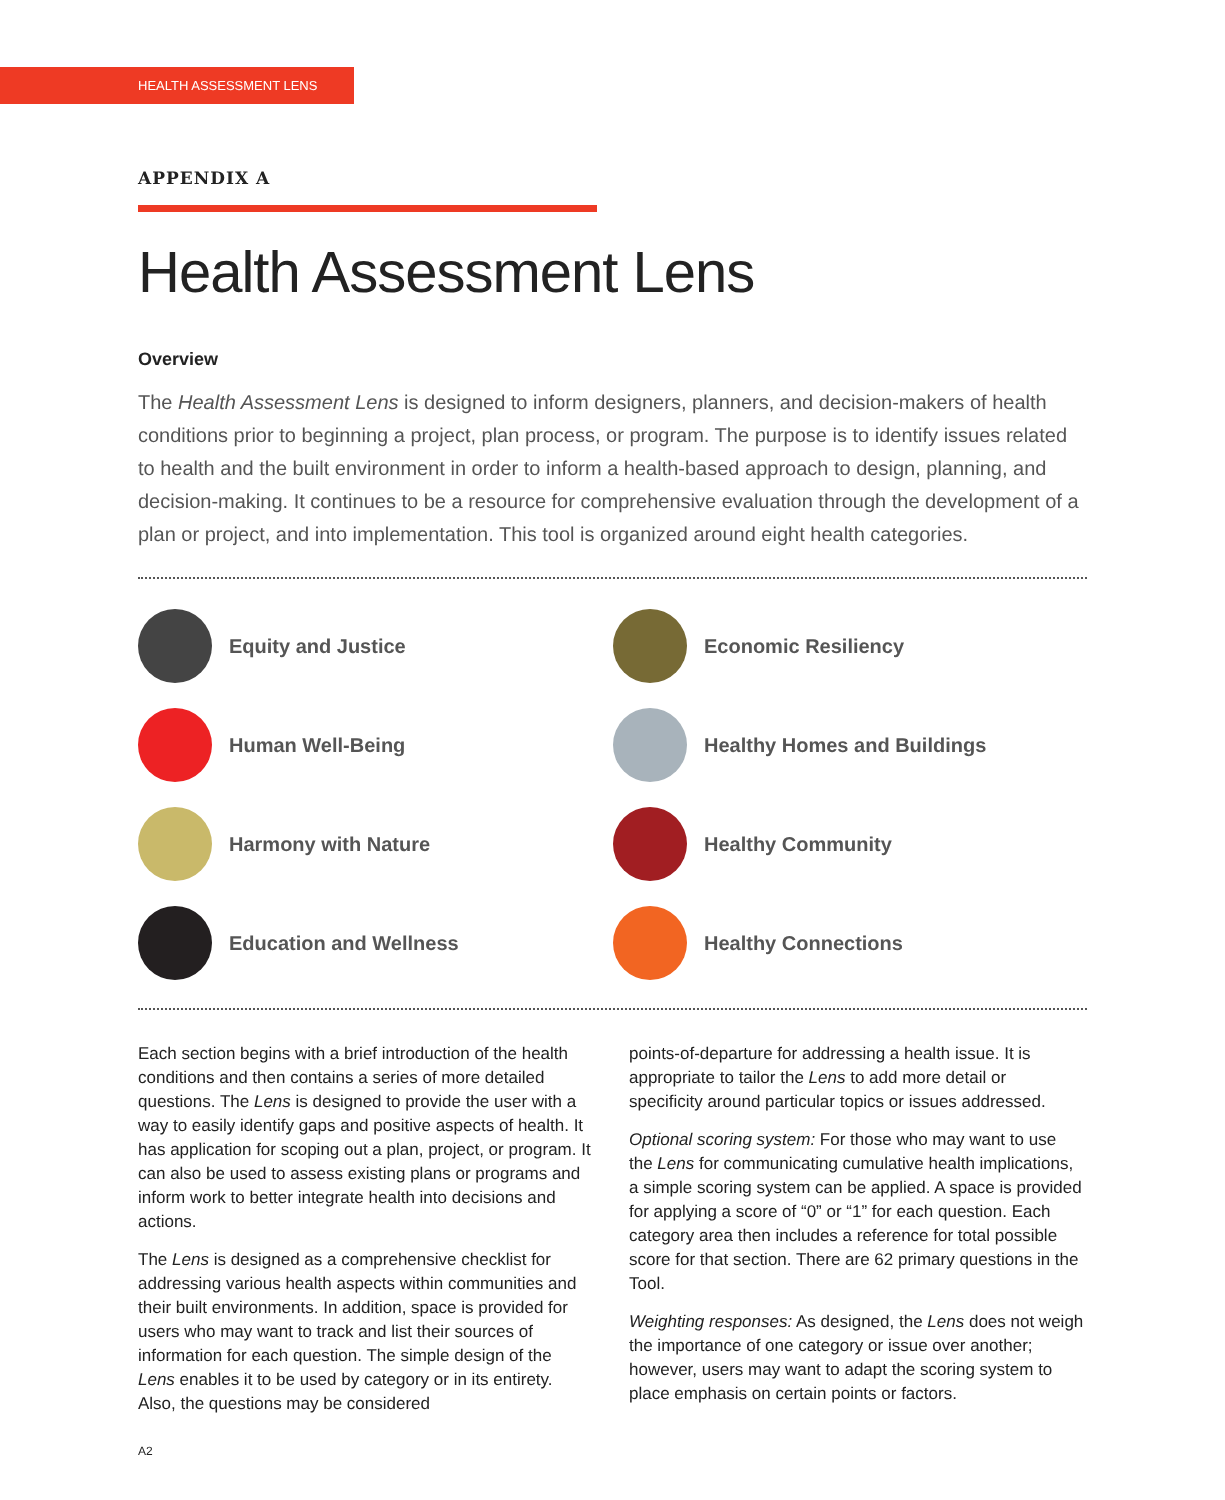HEALTH ASSESSMENT LENS
APPENDIX A
Health Assessment Lens
Overview
The Health Assessment Lens is designed to inform designers, planners, and decision-makers of health conditions prior to beginning a project, plan process, or program. The purpose is to identify issues related to health and the built environment in order to inform a health-based approach to design, planning, and decision-making. It continues to be a resource for comprehensive evaluation through the development of a plan or project, and into implementation. This tool is organized around eight health categories.
Equity and Justice
Economic Resiliency
Human Well-Being
Healthy Homes and Buildings
Harmony with Nature
Healthy Community
Education and Wellness
Healthy Connections
Each section begins with a brief introduction of the health conditions and then contains a series of more detailed questions. The Lens is designed to provide the user with a way to easily identify gaps and positive aspects of health. It has application for scoping out a plan, project, or program. It can also be used to assess existing plans or programs and inform work to better integrate health into decisions and actions.
The Lens is designed as a comprehensive checklist for addressing various health aspects within communities and their built environments. In addition, space is provided for users who may want to track and list their sources of information for each question. The simple design of the Lens enables it to be used by category or in its entirety. Also, the questions may be considered
points-of-departure for addressing a health issue. It is appropriate to tailor the Lens to add more detail or specificity around particular topics or issues addressed.
Optional scoring system: For those who may want to use the Lens for communicating cumulative health implications, a simple scoring system can be applied. A space is provided for applying a score of “0” or “1” for each question. Each category area then includes a reference for total possible score for that section. There are 62 primary questions in the Tool.
Weighting responses: As designed, the Lens does not weigh the importance of one category or issue over another; however, users may want to adapt the scoring system to place emphasis on certain points or factors.
A2